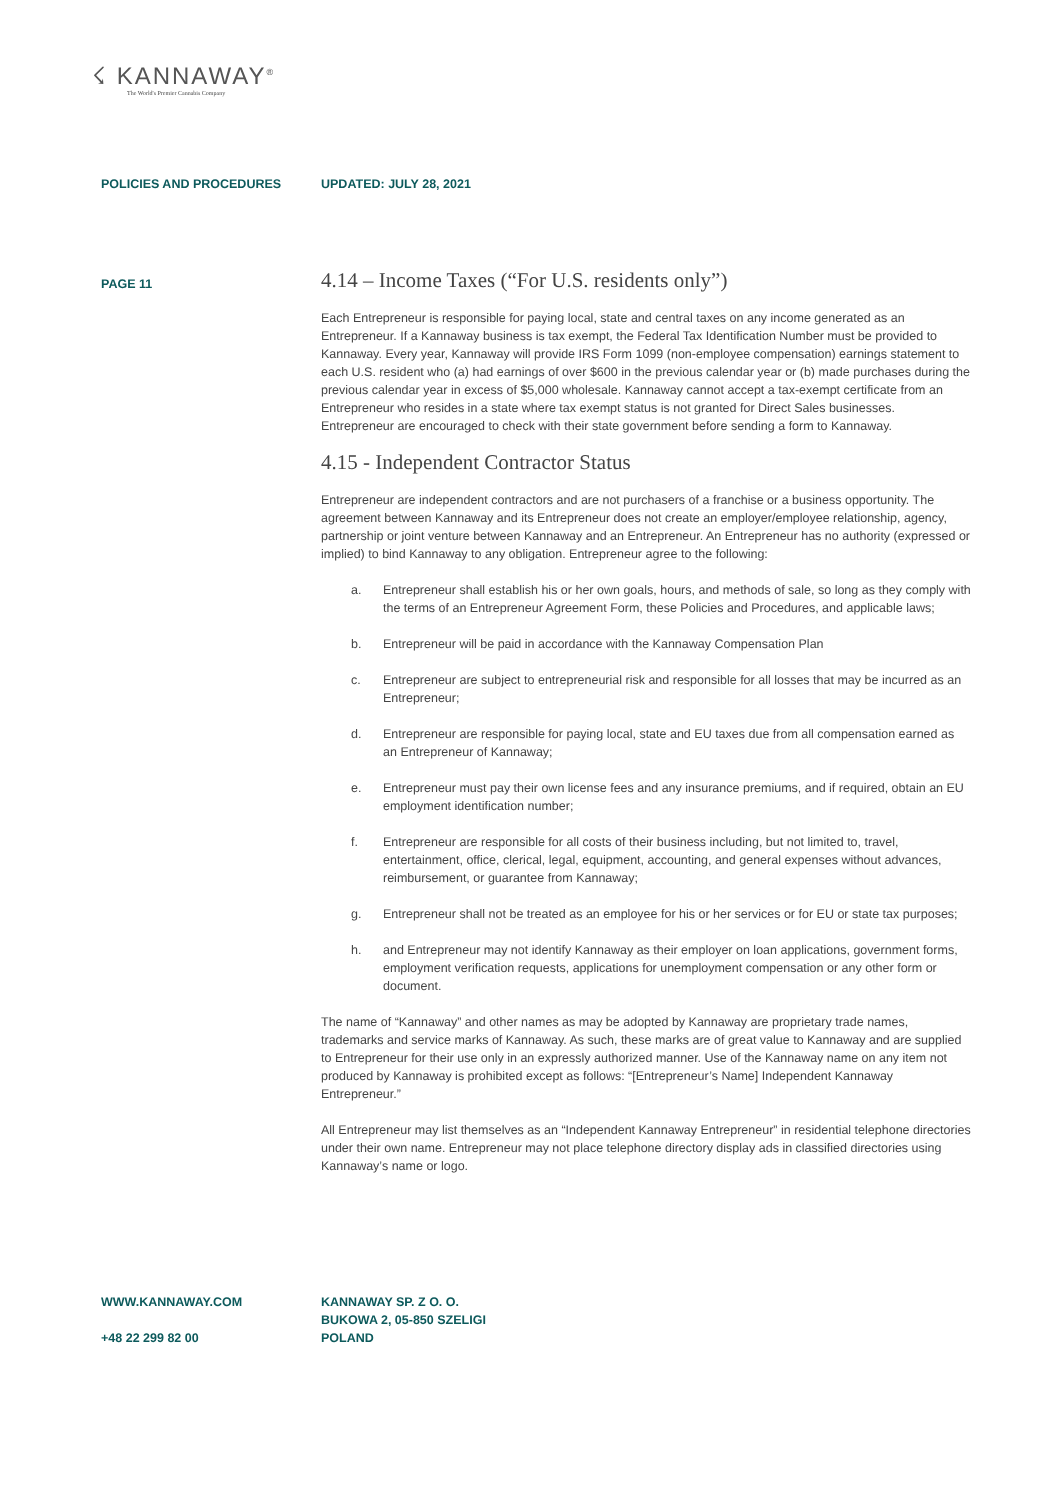☇ KANNAWAY<sup>®</sup>
The World's Premier Cannabis Company
POLICIES AND PROCEDURES UPDATED: JULY 28, 2021
PAGE 11
4.14 – Income Taxes (“For U.S. residents only”)
Each Entrepreneur is responsible for paying local, state and central taxes on any income generated as an Entrepreneur. If a Kannaway business is tax exempt, the Federal Tax Identification Number must be provided to Kannaway. Every year, Kannaway will provide IRS Form 1099 (non-employee compensation) earnings statement to each U.S. resident who (a) had earnings of over $600 in the previous calendar year or (b) made purchases during the previous calendar year in excess of $5,000 wholesale. Kannaway cannot accept a tax-exempt certificate from an Entrepreneur who resides in a state where tax exempt status is not granted for Direct Sales businesses. Entrepreneur are encouraged to check with their state government before sending a form to Kannaway.
4.15 - Independent Contractor Status
Entrepreneur are independent contractors and are not purchasers of a franchise or a business opportunity. The agreement between Kannaway and its Entrepreneur does not create an employer/employee relationship, agency, partnership or joint venture between Kannaway and an Entrepreneur. An Entrepreneur has no authority (expressed or implied) to bind Kannaway to any obligation. Entrepreneur agree to the following:
a. Entrepreneur shall establish his or her own goals, hours, and methods of sale, so long as they comply with the terms of an Entrepreneur Agreement Form, these Policies and Procedures, and applicable laws;
b. Entrepreneur will be paid in accordance with the Kannaway Compensation Plan
c. Entrepreneur are subject to entrepreneurial risk and responsible for all losses that may be incurred as an Entrepreneur;
d. Entrepreneur are responsible for paying local, state and EU taxes due from all compensation earned as an Entrepreneur of Kannaway;
e. Entrepreneur must pay their own license fees and any insurance premiums, and if required, obtain an EU employment identification number;
f. Entrepreneur are responsible for all costs of their business including, but not limited to, travel, entertainment, office, clerical, legal, equipment, accounting, and general expenses without advances, reimbursement, or guarantee from Kannaway;
g. Entrepreneur shall not be treated as an employee for his or her services or for EU or state tax purposes;
h. and Entrepreneur may not identify Kannaway as their employer on loan applications, government forms, employment verification requests, applications for unemployment compensation or any other form or document.
The name of “Kannaway” and other names as may be adopted by Kannaway are proprietary trade names, trademarks and service marks of Kannaway. As such, these marks are of great value to Kannaway and are supplied to Entrepreneur for their use only in an expressly authorized manner. Use of the Kannaway name on any item not produced by Kannaway is prohibited except as follows: “[Entrepreneur’s Name] Independent Kannaway Entrepreneur.”
All Entrepreneur may list themselves as an “Independent Kannaway Entrepreneur” in residential telephone directories under their own name. Entrepreneur may not place telephone directory display ads in classified directories using Kannaway’s name or logo.
WWW.KANNAWAY.COM
+48 22 299 82 00
KANNAWAY SP. Z O. O.
BUKOWA 2, 05-850 SZELIGI
POLAND